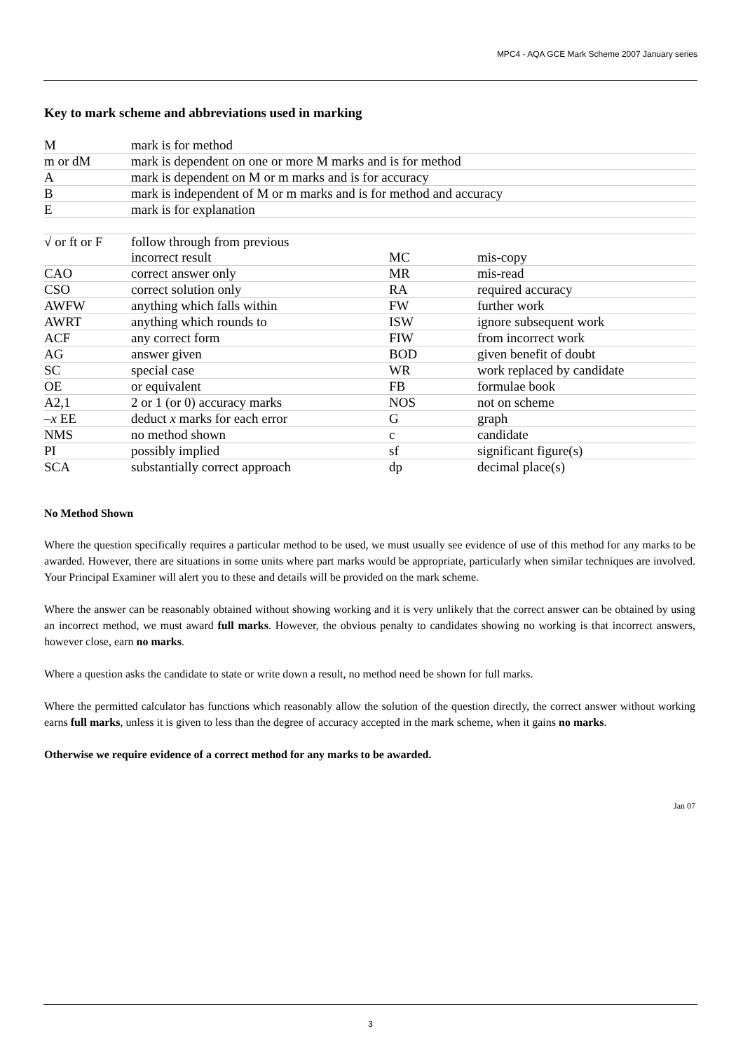MPC4 - AQA GCE Mark Scheme 2007 January series
Key to mark scheme and abbreviations used in marking
| M | mark is for method | | |
| m or dM | mark is dependent on one or more M marks and is for method | | |
| A | mark is dependent on M or m marks and is for accuracy | | |
| B | mark is independent of M or m marks and is for method and accuracy | | |
| E | mark is for explanation | | |
| √ or ft or F | follow through from previous incorrect result | MC | mis-copy |
| CAO | correct answer only | MR | mis-read |
| CSO | correct solution only | RA | required accuracy |
| AWFW | anything which falls within | FW | further work |
| AWRT | anything which rounds to | ISW | ignore subsequent work |
| ACF | any correct form | FIW | from incorrect work |
| AG | answer given | BOD | given benefit of doubt |
| SC | special case | WR | work replaced by candidate |
| OE | or equivalent | FB | formulae book |
| A2,1 | 2 or 1 (or 0) accuracy marks | NOS | not on scheme |
| – x EE | deduct x marks for each error | G | graph |
| NMS | no method shown | c | candidate |
| PI | possibly implied | sf | significant figure(s) |
| SCA | substantially correct approach | dp | decimal place(s) |
No Method Shown
Where the question specifically requires a particular method to be used, we must usually see evidence of use of this method for any marks to be awarded. However, there are situations in some units where part marks would be appropriate, particularly when similar techniques are involved. Your Principal Examiner will alert you to these and details will be provided on the mark scheme.
Where the answer can be reasonably obtained without showing working and it is very unlikely that the correct answer can be obtained by using an incorrect method, we must award full marks. However, the obvious penalty to candidates showing no working is that incorrect answers, however close, earn no marks.
Where a question asks the candidate to state or write down a result, no method need be shown for full marks.
Where the permitted calculator has functions which reasonably allow the solution of the question directly, the correct answer without working earns full marks, unless it is given to less than the degree of accuracy accepted in the mark scheme, when it gains no marks.
Otherwise we require evidence of a correct method for any marks to be awarded.
Jan 07
3